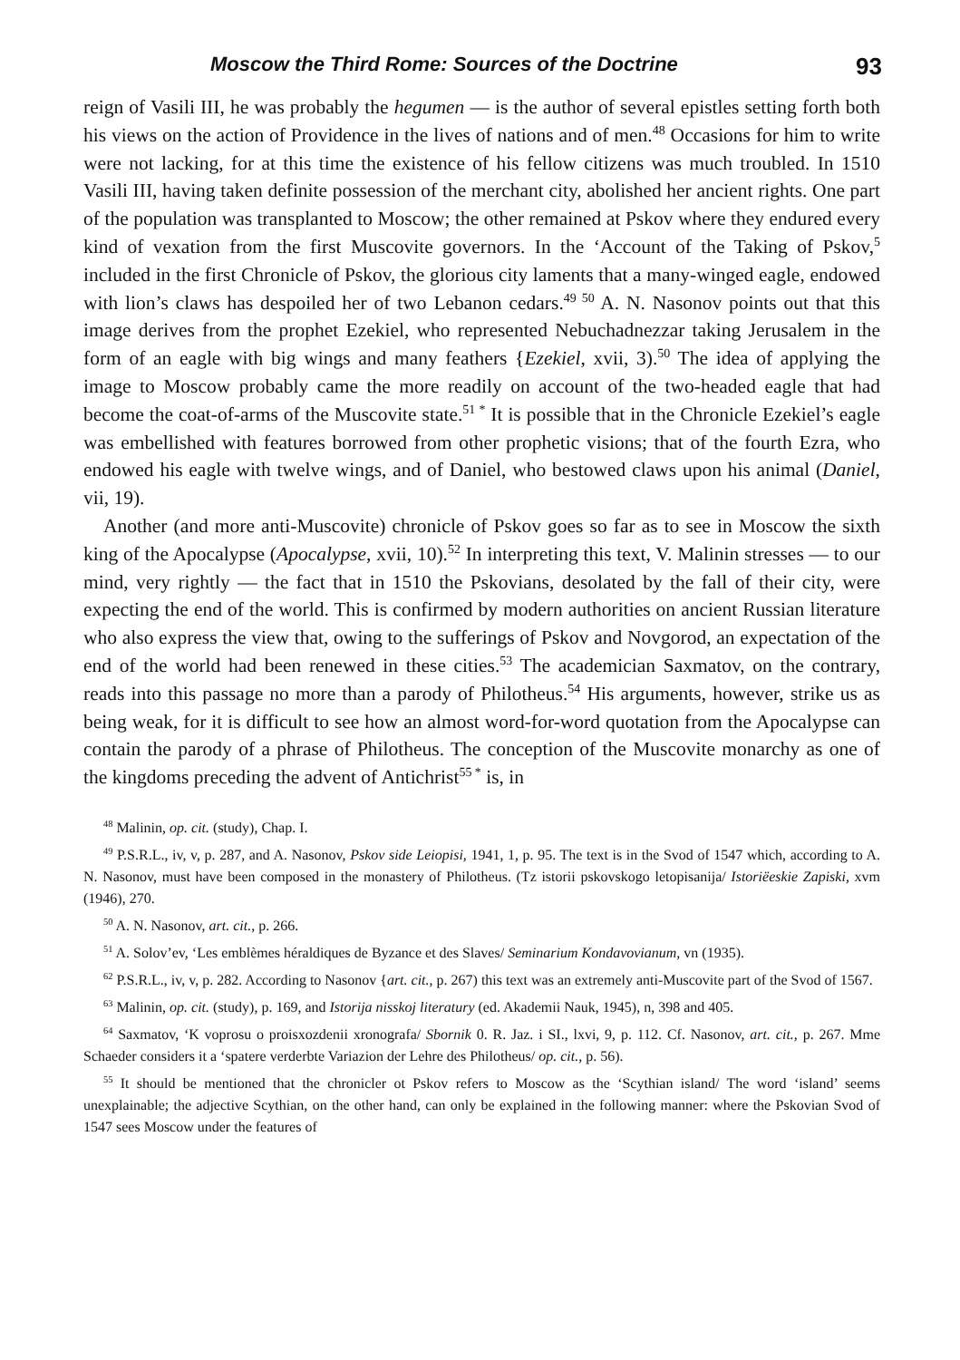Moscow the Third Rome: Sources of the Doctrine 93
reign of Vasili III, he was probably the hegumen — is the author of several epistles setting forth both his views on the action of Providence in the lives of nations and of men.<sup>48</sup> Occasions for him to write were not lacking, for at this time the existence of his fellow citizens was much troubled. In 1510 Vasili III, having taken definite possession of the merchant city, abolished her ancient rights. One part of the population was transplanted to Moscow; the other remained at Pskov where they endured every kind of vexation from the first Muscovite governors. In the ‘Account of the Taking of Pskov,<sup>5</sup> included in the first Chronicle of Pskov, the glorious city laments that a many-winged eagle, endowed with lion’s claws has despoiled her of two Lebanon cedars.<sup>49 50</sup> A. N. Nasonov points out that this image derives from the prophet Ezekiel, who represented Nebuchadnezzar taking Jerusalem in the form of an eagle with big wings and many feathers {Ezekiel, xvii, 3).<sup>50</sup> The idea of applying the image to Moscow probably came the more readily on account of the two-headed eagle that had become the coat-of-arms of the Muscovite state.<sup>51 *</sup> It is possible that in the Chronicle Ezekiel’s eagle was embellished with features borrowed from other prophetic visions; that of the fourth Ezra, who endowed his eagle with twelve wings, and of Daniel, who bestowed claws upon his animal (Daniel, vii, 19).
Another (and more anti-Muscovite) chronicle of Pskov goes so far as to see in Moscow the sixth king of the Apocalypse (Apocalypse, xvii, 10).<sup>52</sup> In interpreting this text, V. Malinin stresses — to our mind, very rightly — the fact that in 1510 the Pskovians, desolated by the fall of their city, were expecting the end of the world. This is confirmed by modern authorities on ancient Russian literature who also express the view that, owing to the sufferings of Pskov and Novgorod, an expectation of the end of the world had been renewed in these cities.<sup>53</sup> The academician Saxmatov, on the contrary, reads into this passage no more than a parody of Philotheus.<sup>54</sup> His arguments, however, strike us as being weak, for it is difficult to see how an almost word-for-word quotation from the Apocalypse can contain the parody of a phrase of Philotheus. The conception of the Muscovite monarchy as one of the kingdoms preceding the advent of Antichrist<sup>55 *</sup> is, in
<sup>48</sup> Malinin, op. cit. (study), Chap. I.
<sup>49</sup> P.S.R.L., iv, v, p. 287, and A. Nasonov, Pskov side Leiopisi, 1941, 1, p. 95. The text is in the Svod of 1547 which, according to A. N. Nasonov, must have been composed in the monastery of Philotheus. (Tz istorii pskovskogo letopisanija/ Istoriëeskie Zapiski, xvm (1946), 270.
<sup>50</sup> A. N. Nasonov, art. cit., p. 266.
<sup>51</sup> A. Solov’ev, ‘Les emblèmes héraldiques de Byzance et des Slaves/ Seminarium Kondavovianum, vn (1935).
<sup>62</sup> P.S.R.L., iv, v, p. 282. According to Nasonov {art. cit., p. 267) this text was an extremely anti-Muscovite part of the Svod of 1567.
<sup>63</sup> Malinin, op. cit. (study), p. 169, and Istorija nisskoj literatury (ed. Akademii Nauk, 1945), n, 398 and 405.
<sup>64</sup> Saxmatov, ‘K voprosu o proisxozdenii xronografa/ Sbornik 0. R. Jaz. i SI., lxvi, 9, p. 112. Cf. Nasonov, art. cit., p. 267. Mme Schaeder considers it a ‘spatere verderbte Variazion der Lehre des Philotheus/ op. cit., p. 56).
<sup>55</sup> It should be mentioned that the chronicler ot Pskov refers to Moscow as the ‘Scythian island/ The word ‘island’ seems unexplainable; the adjective Scythian, on the other hand, can only be explained in the following manner: where the Pskovian Svod of 1547 sees Moscow under the features of